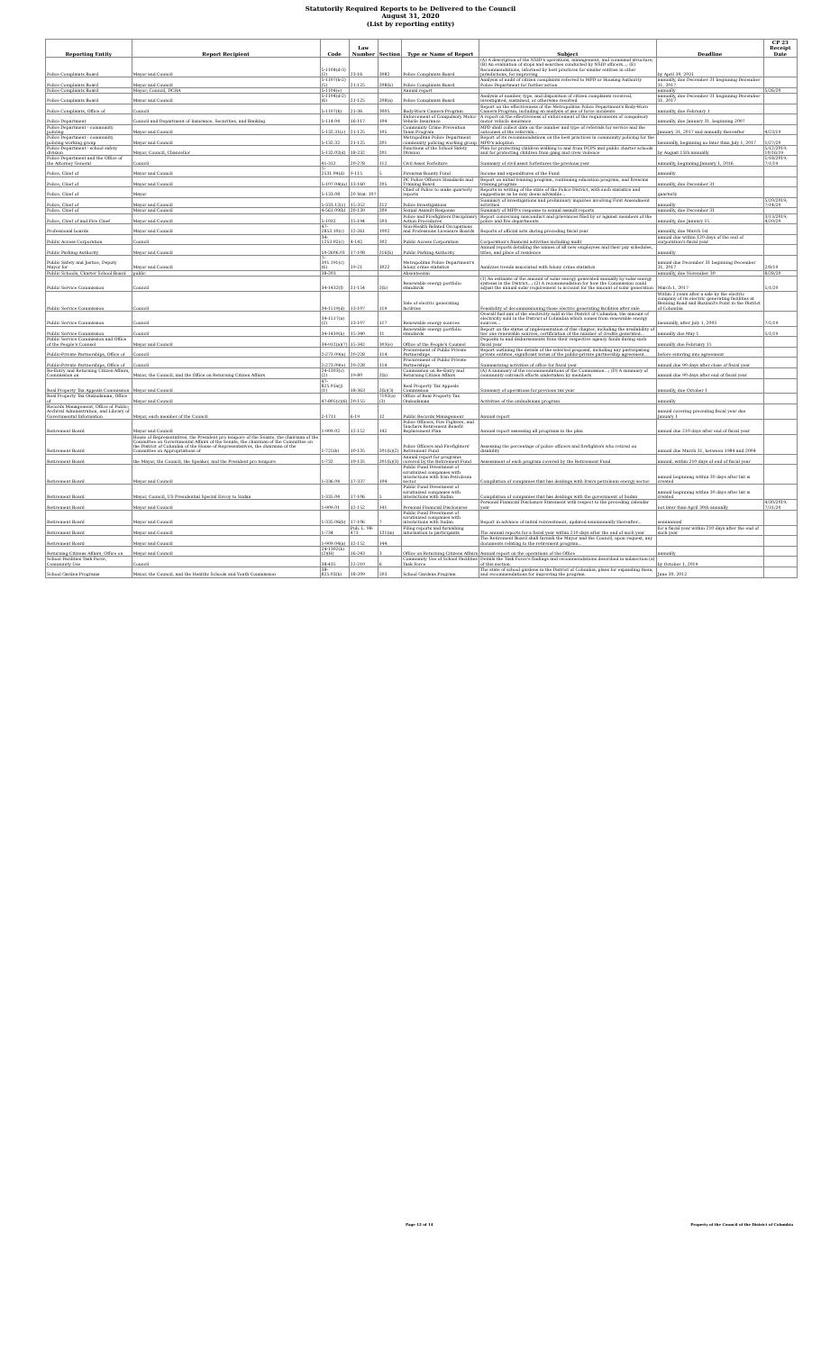Statutorily Required Reports to be Delivered to the Council
August 31, 2020
(List by reporting entity)
| Reporting Entity | Report Recipient | Code | Law Number | Section | Type or Name of Report | Subject | Deadline | CP 23 Receipt Date |
| --- | --- | --- | --- | --- | --- | --- | --- | --- |
| Police Complaints Board | Mayor and Council | 5-1104(d-3)(2) | 23-16 | 3082 | Police Complaints Board | (A) A description of the NSID's operations, management, and command structure; (B) An evaluation of stops and searches conducted by NSID officers...; (E) Recommendations, informed by best practices for similar entities in other jurisdictions, for improving | by April 30, 2021 | |
| Police Complaints Board | Mayor and Council | 5-1107(h-2)(5) | 21-125 | 208(b) | Police Complaints Board | Analysis of audit of citizen complaints referred to MPD or Housing Authority Police Department for further action | annually, due December 31 beginning December 31, 2017 | |
| Police Complaints Board | Mayor; Council, DCHA | 5-1104(e) | | | Annual report | | annually | 5/26/20 |
| Police Complaints Board | Mayor and Council | 5-1104(d-2)(6) | 21-125 | 208(a) | Police Complaints Board | Analysis of number, type, and disposition of citizen complaints received, investigated, sustained, or otherwise resolved | annually, due December 31 beginning December 31, 2017 | |
| Police Complaints, Office of | Council | 5-1107(k) | 21-36 | 3005 | Body-Worn Camera Program | Report on the effectiveness of the Metropolitan Police Department's Body-Worn Camera Program, including an analysis of use of force incidents | annually, due February 1 | |
| Police Department | Council and Department of Insurance, Securities, and Banking | 5-114.04 | 16-117 | 104 | Enforcement of Compulsory Motor Vehicle Insurance | A report on the effectiveness of enforcement of the requirements of compulsory motor vehicle insurance | annually, due January 31, beginning 2007 | |
| Police Department - community policing | Mayor and Council | 5-132.31(c) | 21-125 | 105 | Community Crime Prevention Team Program | MPD shall collect data on the number and type of referrals for service and the outcomes of the referrals... | January 31, 2017 and annually thereafter | 4/23/19 |
| Police Department - community policing working group | Mayor and Council | 5-132.32 | 21-125 | 201 | Metropolitan Police Department community policing working group | Report of its recommendations on the best practices in community policing for the MPD's adoption | biennially, beginning no later than July 1, 2017 | 1/27/20 |
| Police Department - school safety division | Mayor, Council, Chancellor | 5-132.02(d) | 18-232 | 201 | Functions of the School Safety Division | Plan for protecting children walking to and from DCPS and public charter schools and for protecting children from gang and crew violence | by August 15th annually | 5/12/2019; 10/16/19 |
| Police Department and the Office of the Attorney General | Council | 41-312 | 20-278 | 112 | Civil Asset Forfeiture | Summary of civil asset forfeitures the previous year | annually, beginning January 1, 2016 | 1/18/2019; 7/1/19 |
| Police, Chief of | Mayor and Council | 7-2531.04(d) | 9-115 | 5 | Firearms Bounty Fund | Income and expenditures of the Fund | annually | |
| Police, Chief of | Mayor and Council | 5-107.04(m) | 13-160 | 205 | DC Police Officers Standards and Training Board | Report on initial training program, continuing education program, and firearms training program | annually, due December 31 | |
| Police, Chief of | Mayor | 5-133.08 | 20 Stat. 107 | | Chief of Police to make quarterly reports | Reports in writing of the state of the Police District, with such statistics and suggestions as he may deem advisable... | quarterly | |
| Police, Chief of | Mayor and Council | 5-333.12(c) | 15-352 | 212 | Police Investigations | Summary of investigations and preliminary inquiries involving First Amendment activities | annually | 5/20/2019; 7/14/20 |
| Police, Chief of | Mayor and Council | 4-561.09(b) | 20-139 | 209 | Sexual Assault Response | Summary of MPD's response to sexual assault reports | annually, due December 31 | |
| Police, Chief of and Fire Chief | Mayor and Council | 5-1032 | 15-194 | 503 | Police and Firefighters Disciplinary Action Procedures | Report concerning misconduct and grievances filed by or against members of the police and fire departments | annually, due January 15 | 3/13/2019; 4/20/20 |
| Professional boards | Mayor and Council | 47-2853.10(c) | 12-261 | 1002 | Non-Health Related Occupations and Professions Licensure Boards | Reports of official acts during preceding fiscal year | annually, due March 1st | |
| Public Access Corporation | Council | 34-1253.02(c) | 4-142 | 302 | Public Access Corporation | Corporation's financial activities including audit | annual due within 120 days of the end of corporation's fiscal year | |
| Public Parking Authority | Mayor and Council | 50-2606.01 | 17-108 | 216(b) | Public Parking Authority | Annual reports detailing the names of all new employees and their pay schedules, titles, and place of residence | annually | |
| Public Safety and Justice, Deputy Mayor for | Mayor and Council | 7-301.191(c)(6) | 19-21 | 3022 | Metropolitan Police Department's felony crime statistics | Analyzes trends associated with felony crime statistics | annual due December 31 beginning December 31, 2017 | 2/8/19 |
| Public Schools, Charter School Board | public | 38-203 | | | Absenteeism | | annually, due November 30 | 8/28/20 |
| Public Service Commission | Council | 34-1432(f) | 21-154 | 2(b) | Renewable energy portfolio standards | (1) An estimate of the amount of solar energy generated annually by solar energy systems in the District...; (2) A recommendation for how the Commission could adjust the annual solar requirement to account for the amount of solar generation | March 1, 2017 | 5/1/20 |
| Public Service Commission | Council | 34-1519(d) | 13-107 | 119 | Sale of electric generating facilities | Feasibility of decommissioning those electric generating facilities after sale | Within 2 years after a sale by the electric company of its electric generating facilities at Benning Road and Buzzard's Point in the District of Columbia | |
| Public Service Commission | Council | 34-1517(a)(2) | 13-107 | 117 | Renewable energy sources | Overall fuel mix of the electricity sold in the District of Columbia, the amount of electricity sold in the District of Columbia which comes from renewable energy sources... | biennially, after July 1, 2003 | 7/1/19 |
| Public Service Commission | Council | 34-1439(b) | 15-340 | 11 | Renewable energy portfolio standards | Report on the status of implementation of this chapter, including the availability of tier one renewable sources, certification of the number of credits generated... | annually due May 1 | 5/1/19 |
| Public Service Commission and Office of the People's Counsel | Mayor and Council | 34-912(a)(7) | 15-342 | 303(e) | Office of the People's Counsel | Deposits to and disbursements from their respective agency funds during such fiscal year | annually due February 15 | |
| Public-Private Partnerships, Office of | Council | 2-273.09(a) | 20-228 | 114 | Procurement of Public Private Partnerships | Report outlining the details of the selected proposal, including any participating private entities, significant terms of the public-private partnership agreement... | before entering into agreement | |
| Public-Private Partnerships, Office of | Council | 2-273.09(e) | 20-228 | 114 | Procurement of Public Private Partnerships | Summarizing activities of office for fiscal year | annual due 90 days after close of fiscal year | |
| Re-Entry and Returning Citizen Affairs, Commission on | Mayor, the Council, and the Office on Returning Citizen Affairs | 24-1303(c)(2) | 19-80 | 2(b) | Commission on Re-Entry and Returning Citizen Affairs | (A) A summary of the recommendations of the Commission...; (D) A summary of community outreach efforts undertaken by members | annual due 90 days after end of fiscal year | |
| Real Property Tax Appeals Commission | Mayor and Council | 47-825.01a(j)(1) | 18-363 | 2(b)(3) | Real Property Tax Appeals Commission | Summary of operations for previous tax year | annually, due October 1 | |
| Real Property Tax Ombudsman, Office of | Mayor and Council | 47-805(c)(6) | 20-155 | 7102(a)(3) | Office of Real Property Tax Ombudsman | Activities of the ombudsman program | annually | |
| Records Management, Office of Public; Archival Administration, and Library of Governmental Information | Mayor, each member of the Council | 2-1711 | 6-19 | 12 | Public Records Management | Annual report | annual covering preceding fiscal year due January 1 | |
| Retirement Board | Mayor and Council | 1-909.02 | 12-152 | 142 | Police Officers, Fire Fighters, and Teachers Retirement Benefit Replacement Plan | Annual report assessing all programs in the plan | annual due 210 days after end of fiscal year | |
| Retirement Board | House of Representatives, the President pro tempore of the Senate, the chairman of the Committee on Governmental Affairs of the Senate, the chairman of the Committee on the District of Columbia of the House of Representatives, the chairman of the Committee on Appropriations of | 1-725(b) | 10-135 | 201(b)(2) | Police Officers and Firefighters' Retirement Fund | Assessing the percentage of police officers and firefighters who retired on disability | annual due March 31, between 1984 and 2004 | |
| Retirement Board | the Mayor, the Council, the Speaker, and the President pro tempore | 1-732 | 10-135 | 201(b)(3) | Annual report for programs covered by the Retirement Fund | Assessment of each program covered by the Retirement Fund | annual, within 210 days of end of fiscal year | |
| Retirement Board | Mayor and Council | 1-336.04 | 17-337 | 104 | Public Fund Divestment of scrutinized companies with interactions with Iran Petroleum sector | Compilation of companies that has dealings with Iran's petroleum energy sector | annual beginning within 30 days after list is created | |
| Retirement Board | Mayor, Council, US Presidential Special Envoy to Sudan | 1-335.04 | 17-106 | 5 | Public Fund Divestment of scrutinized companies with interactions with Sudan | Compilation of companies that has dealings with the government of Sudan | annual beginning within 30 days after list is created | |
| Retirement Board | Mayor and Council | 1-909.01 | 12-152 | 141 | Personal Financial Disclosures | Personal Financial Disclosure Statement with respect to the preceding calendar year | not later than April 30th annually | 4/30/2019; 7/31/20 |
| Retirement Board | Mayor and Council | 1-335.06(b) | 17-106 | 7 | Public Fund Divestment of scrutinized companies with interactions with Sudan | Report in advance of initial reinvestment, updated semiannually thereafter... | semiannual | |
| Retirement Board | Mayor and Council | 1-734 | Pub. L. 98-473 | 131(m) | Filing reports and furnishing information to participants | The annual reports for a fiscal year within 210 days after the end of such year | for a fiscal year within 210 days after the end of such year | |
| Retirement Board | Mayor and Council | 1-909.04(a) | 12-152 | 144 | | The Retirement Board shall furnish the Mayor and the Council, upon request, any documents relating to the retirement program... | | |
| Returning Citizens Affairs, Office on | Mayor and Council | 24-1302(b)(2)(H) | 16-243 | 3 | Office on Returning Citizens Affairs | Annual report on the operations of the Office | annually | |
| School Facilities Task Force, Community Use | Council | 38-435 | 22-210 | 6 | Community Use of School Facilities Task Force | Details the Task Force's findings and recommendations described in subsection (a) of this section. | by October 1, 2019 | |
| School Garden Programs | Mayor, the Council, and the Healthy Schools and Youth Commission | 38-825.03(b) | 18-209 | 503 | School Gardens Program | The state of school gardens in the District of Columbia, plans for expanding them, and recommendations for improving the program. | June 30, 2012 | |
Page 12 of 14 Property of the Council of the District of Columbia